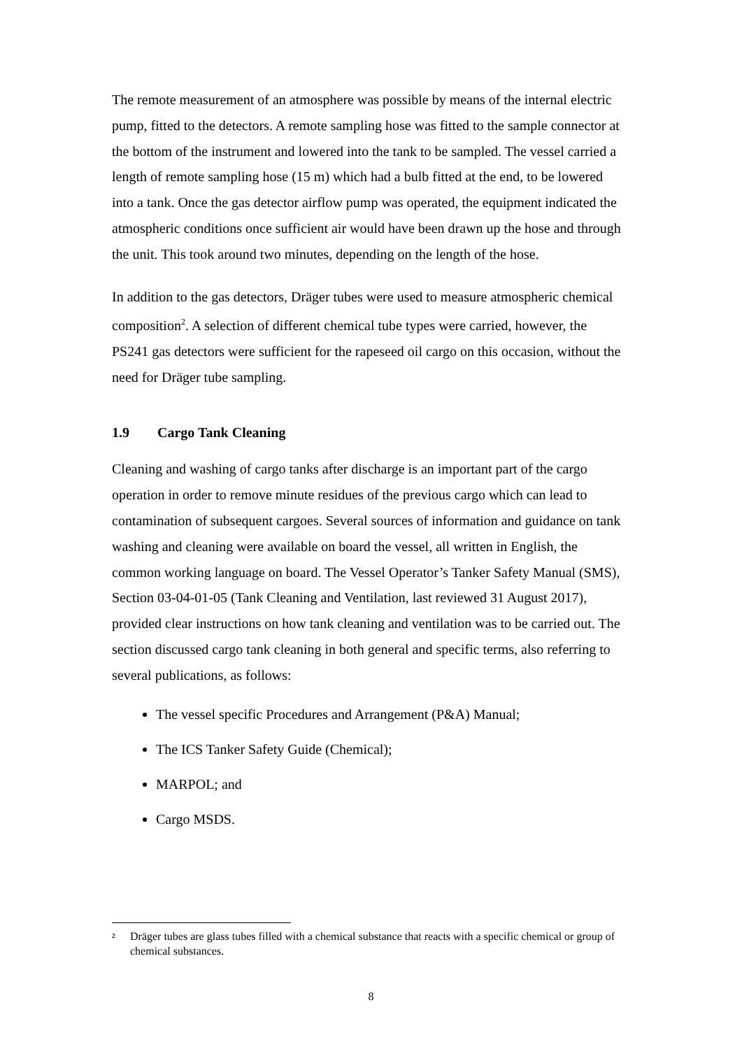The remote measurement of an atmosphere was possible by means of the internal electric pump, fitted to the detectors. A remote sampling hose was fitted to the sample connector at the bottom of the instrument and lowered into the tank to be sampled. The vessel carried a length of remote sampling hose (15 m) which had a bulb fitted at the end, to be lowered into a tank. Once the gas detector airflow pump was operated, the equipment indicated the atmospheric conditions once sufficient air would have been drawn up the hose and through the unit. This took around two minutes, depending on the length of the hose.
In addition to the gas detectors, Dräger tubes were used to measure atmospheric chemical composition<sup>2</sup>. A selection of different chemical tube types were carried, however, the PS241 gas detectors were sufficient for the rapeseed oil cargo on this occasion, without the need for Dräger tube sampling.
1.9 Cargo Tank Cleaning
Cleaning and washing of cargo tanks after discharge is an important part of the cargo operation in order to remove minute residues of the previous cargo which can lead to contamination of subsequent cargoes. Several sources of information and guidance on tank washing and cleaning were available on board the vessel, all written in English, the common working language on board. The Vessel Operator’s Tanker Safety Manual (SMS), Section 03-04-01-05 (Tank Cleaning and Ventilation, last reviewed 31 August 2017), provided clear instructions on how tank cleaning and ventilation was to be carried out. The section discussed cargo tank cleaning in both general and specific terms, also referring to several publications, as follows:
The vessel specific Procedures and Arrangement (P&A) Manual;
The ICS Tanker Safety Guide (Chemical);
MARPOL; and
Cargo MSDS.
<sup>2</sup> Dräger tubes are glass tubes filled with a chemical substance that reacts with a specific chemical or group of chemical substances.
8